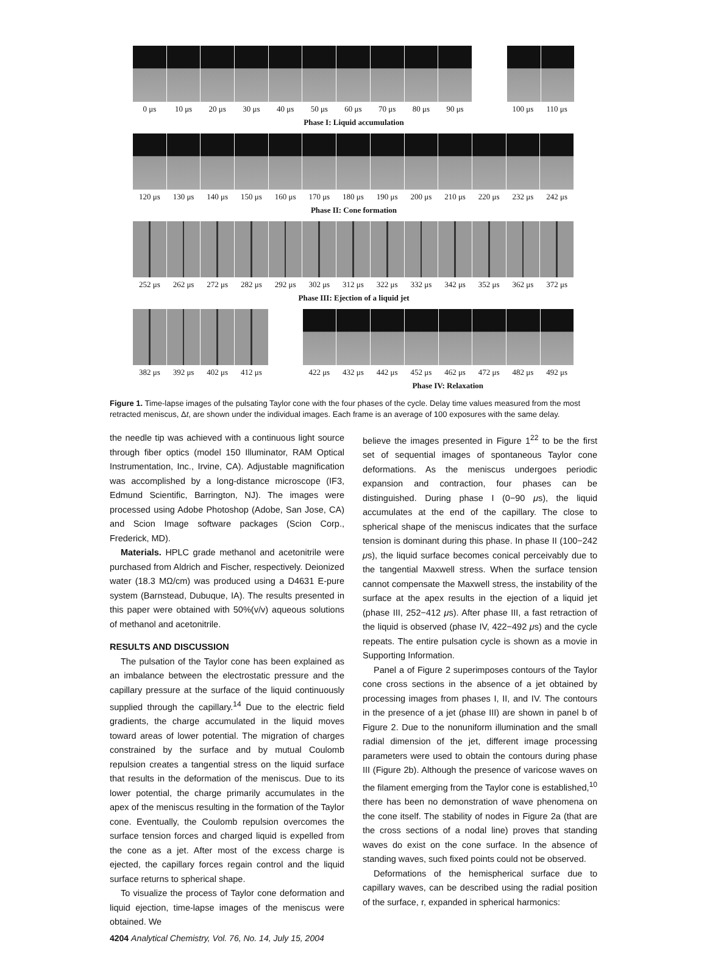0 μs 10 μs 20 μs 30 μs 40 μs 50 μs 60 μs 70 μs 80 μs 90 μs 100 μs 110 μs
Phase I: Liquid accumulation
120 μs 130 μs 140 μs 150 μs 160 μs 170 μs 180 μs 190 μs 200 μs 210 μs 220 μs 232 μs 242 μs
Phase II: Cone formation
252 μs 262 μs 272 μs 282 μs 292 μs 302 μs 312 μs 322 μs 332 μs 342 μs 352 μs 362 μs 372 μs
Phase III: Ejection of a liquid jet
382 μs 392 μs 402 μs 412 μs 422 μs 432 μs 442 μs 452 μs 462 μs 472 μs 482 μs 492 μs
Phase IV: Relaxation
Figure 1. Time-lapse images of the pulsating Taylor cone with the four phases of the cycle. Delay time values measured from the most retracted meniscus, Δt, are shown under the individual images. Each frame is an average of 100 exposures with the same delay.
the needle tip was achieved with a continuous light source through fiber optics (model 150 Illuminator, RAM Optical Instrumentation, Inc., Irvine, CA). Adjustable magnification was accomplished by a long-distance microscope (IF3, Edmund Scientific, Barrington, NJ). The images were processed using Adobe Photoshop (Adobe, San Jose, CA) and Scion Image software packages (Scion Corp., Frederick, MD).
Materials. HPLC grade methanol and acetonitrile were purchased from Aldrich and Fischer, respectively. Deionized water (18.3 MΩ/cm) was produced using a D4631 E-pure system (Barnstead, Dubuque, IA). The results presented in this paper were obtained with 50%(v/v) aqueous solutions of methanol and acetonitrile.
RESULTS AND DISCUSSION
The pulsation of the Taylor cone has been explained as an imbalance between the electrostatic pressure and the capillary pressure at the surface of the liquid continuously supplied through the capillary.<sup>14</sup> Due to the electric field gradients, the charge accumulated in the liquid moves toward areas of lower potential. The migration of charges constrained by the surface and by mutual Coulomb repulsion creates a tangential stress on the liquid surface that results in the deformation of the meniscus. Due to its lower potential, the charge primarily accumulates in the apex of the meniscus resulting in the formation of the Taylor cone. Eventually, the Coulomb repulsion overcomes the surface tension forces and charged liquid is expelled from the cone as a jet. After most of the excess charge is ejected, the capillary forces regain control and the liquid surface returns to spherical shape.
To visualize the process of Taylor cone deformation and liquid ejection, time-lapse images of the meniscus were obtained. We
believe the images presented in Figure 1<sup>22</sup> to be the first set of sequential images of spontaneous Taylor cone deformations. As the meniscus undergoes periodic expansion and contraction, four phases can be distinguished. During phase I (0−90 μs), the liquid accumulates at the end of the capillary. The close to spherical shape of the meniscus indicates that the surface tension is dominant during this phase. In phase II (100−242 μs), the liquid surface becomes conical perceivably due to the tangential Maxwell stress. When the surface tension cannot compensate the Maxwell stress, the instability of the surface at the apex results in the ejection of a liquid jet (phase III, 252−412 μs). After phase III, a fast retraction of the liquid is observed (phase IV, 422−492 μs) and the cycle repeats. The entire pulsation cycle is shown as a movie in Supporting Information.
Panel a of Figure 2 superimposes contours of the Taylor cone cross sections in the absence of a jet obtained by processing images from phases I, II, and IV. The contours in the presence of a jet (phase III) are shown in panel b of Figure 2. Due to the nonuniform illumination and the small radial dimension of the jet, different image processing parameters were used to obtain the contours during phase III (Figure 2b). Although the presence of varicose waves on the filament emerging from the Taylor cone is established,<sup>10</sup> there has been no demonstration of wave phenomena on the cone itself. The stability of nodes in Figure 2a (that are the cross sections of a nodal line) proves that standing waves do exist on the cone surface. In the absence of standing waves, such fixed points could not be observed.
Deformations of the hemispherical surface due to capillary waves, can be described using the radial position of the surface, r, expanded in spherical harmonics:
4204 Analytical Chemistry, Vol. 76, No. 14, July 15, 2004